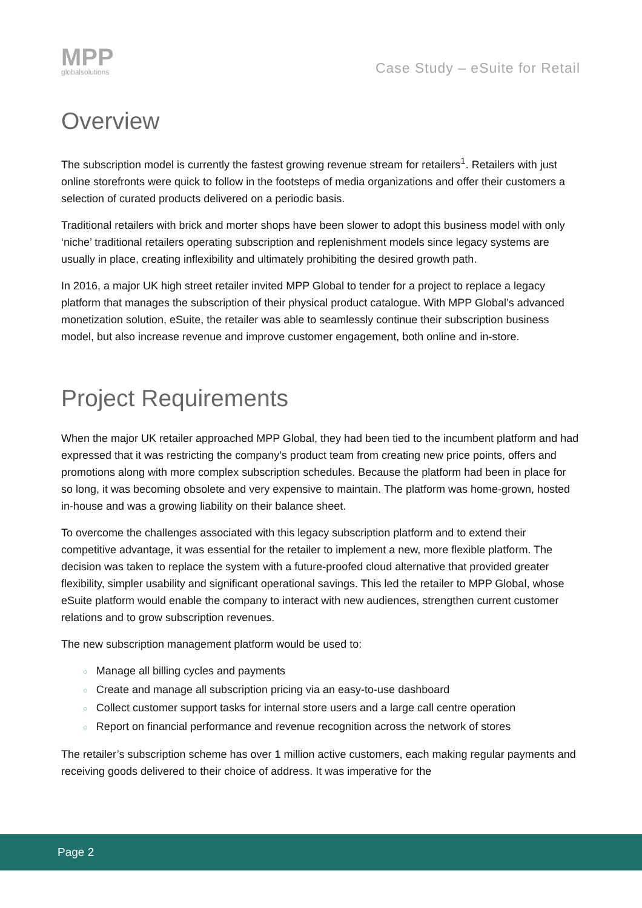MPP
globalsolutions
Case Study – eSuite for Retail
Overview
The subscription model is currently the fastest growing revenue stream for retailers<sup>1</sup>. Retailers with just online storefronts were quick to follow in the footsteps of media organizations and offer their customers a selection of curated products delivered on a periodic basis.
Traditional retailers with brick and morter shops have been slower to adopt this business model with only ‘niche’ traditional retailers operating subscription and replenishment models since legacy systems are usually in place, creating inflexibility and ultimately prohibiting the desired growth path.
In 2016, a major UK high street retailer invited MPP Global to tender for a project to replace a legacy platform that manages the subscription of their physical product catalogue. With MPP Global’s advanced monetization solution, eSuite, the retailer was able to seamlessly continue their subscription business model, but also increase revenue and improve customer engagement, both online and in-store.
Project Requirements
When the major UK retailer approached MPP Global, they had been tied to the incumbent platform and had expressed that it was restricting the company’s product team from creating new price points, offers and promotions along with more complex subscription schedules. Because the platform had been in place for so long, it was becoming obsolete and very expensive to maintain. The platform was home-grown, hosted in-house and was a growing liability on their balance sheet.
To overcome the challenges associated with this legacy subscription platform and to extend their competitive advantage, it was essential for the retailer to implement a new, more flexible platform. The decision was taken to replace the system with a future-proofed cloud alternative that provided greater flexibility, simpler usability and significant operational savings. This led the retailer to MPP Global, whose eSuite platform would enable the company to interact with new audiences, strengthen current customer relations and to grow subscription revenues.
The new subscription management platform would be used to:
○ Manage all billing cycles and payments
○ Create and manage all subscription pricing via an easy-to-use dashboard
○ Collect customer support tasks for internal store users and a large call centre operation
○ Report on financial performance and revenue recognition across the network of stores
The retailer’s subscription scheme has over 1 million active customers, each making regular payments and receiving goods delivered to their choice of address. It was imperative for the
Page 2